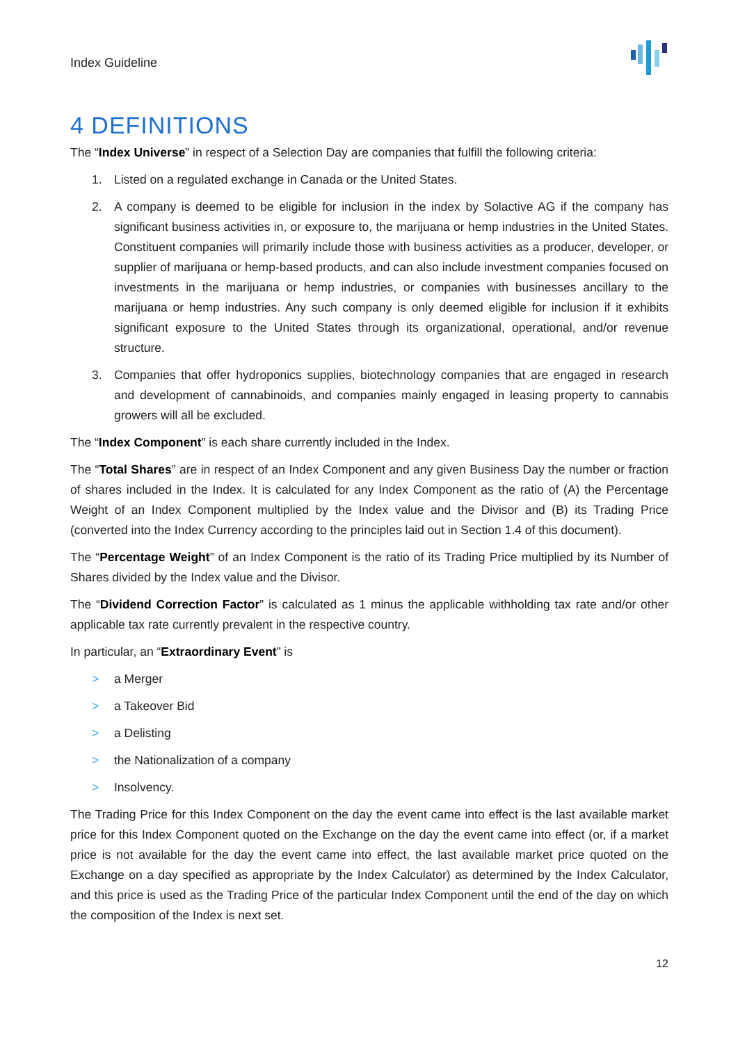Index Guideline
4 DEFINITIONS
The “Index Universe” in respect of a Selection Day are companies that fulfill the following criteria:
1. Listed on a regulated exchange in Canada or the United States.
2. A company is deemed to be eligible for inclusion in the index by Solactive AG if the company has significant business activities in, or exposure to, the marijuana or hemp industries in the United States. Constituent companies will primarily include those with business activities as a producer, developer, or supplier of marijuana or hemp-based products, and can also include investment companies focused on investments in the marijuana or hemp industries, or companies with businesses ancillary to the marijuana or hemp industries. Any such company is only deemed eligible for inclusion if it exhibits significant exposure to the United States through its organizational, operational, and/or revenue structure.
3. Companies that offer hydroponics supplies, biotechnology companies that are engaged in research and development of cannabinoids, and companies mainly engaged in leasing property to cannabis growers will all be excluded.
The “Index Component” is each share currently included in the Index.
The “Total Shares” are in respect of an Index Component and any given Business Day the number or fraction of shares included in the Index. It is calculated for any Index Component as the ratio of (A) the Percentage Weight of an Index Component multiplied by the Index value and the Divisor and (B) its Trading Price (converted into the Index Currency according to the principles laid out in Section 1.4 of this document).
The “Percentage Weight” of an Index Component is the ratio of its Trading Price multiplied by its Number of Shares divided by the Index value and the Divisor.
The “Dividend Correction Factor” is calculated as 1 minus the applicable withholding tax rate and/or other applicable tax rate currently prevalent in the respective country.
In particular, an “Extraordinary Event” is
> a Merger
> a Takeover Bid
> a Delisting
> the Nationalization of a company
> Insolvency.
The Trading Price for this Index Component on the day the event came into effect is the last available market price for this Index Component quoted on the Exchange on the day the event came into effect (or, if a market price is not available for the day the event came into effect, the last available market price quoted on the Exchange on a day specified as appropriate by the Index Calculator) as determined by the Index Calculator, and this price is used as the Trading Price of the particular Index Component until the end of the day on which the composition of the Index is next set.
12